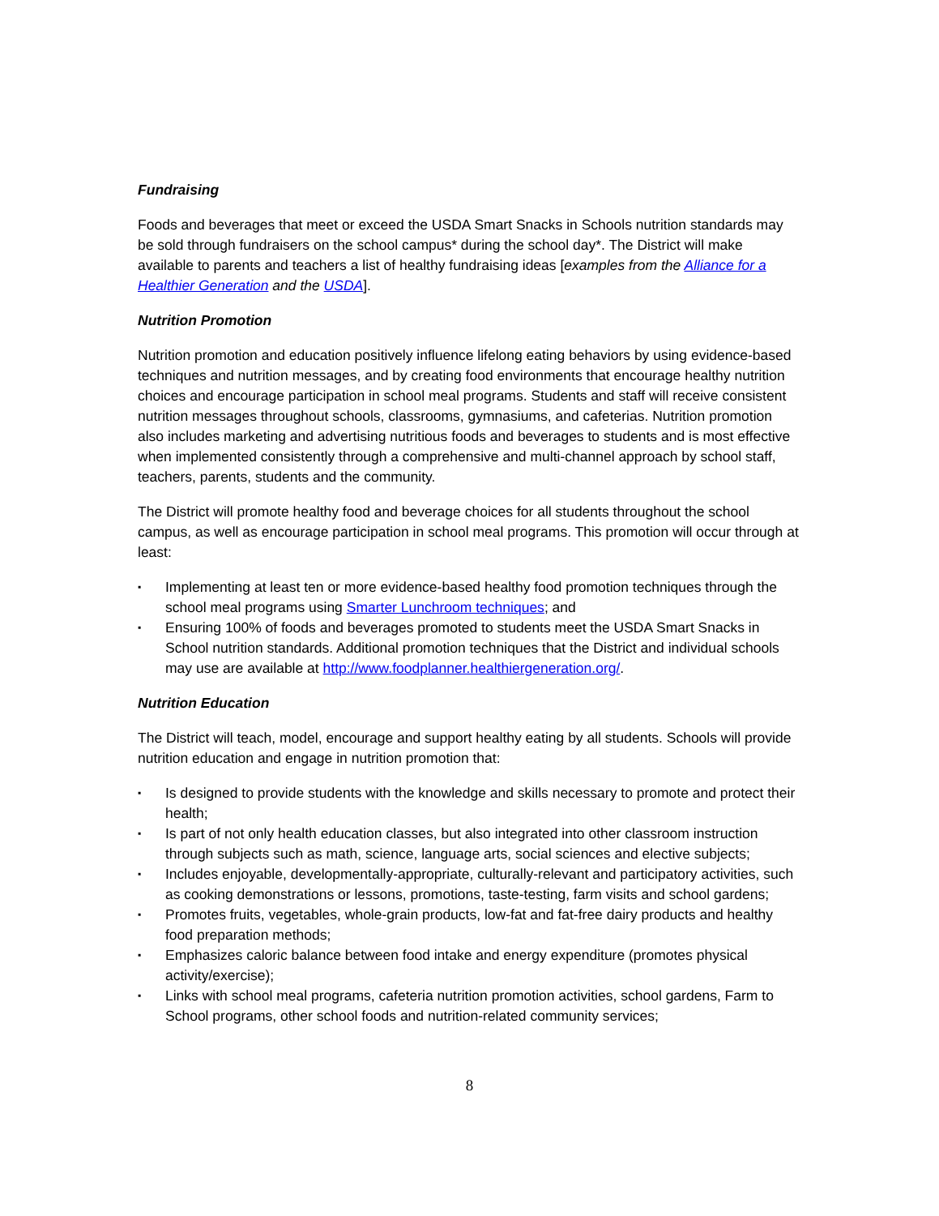Fundraising
Foods and beverages that meet or exceed the USDA Smart Snacks in Schools nutrition standards may be sold through fundraisers on the school campus* during the school day*. The District will make available to parents and teachers a list of healthy fundraising ideas [examples from the Alliance for a Healthier Generation and the USDA].
Nutrition Promotion
Nutrition promotion and education positively influence lifelong eating behaviors by using evidence-based techniques and nutrition messages, and by creating food environments that encourage healthy nutrition choices and encourage participation in school meal programs. Students and staff will receive consistent nutrition messages throughout schools, classrooms, gymnasiums, and cafeterias. Nutrition promotion also includes marketing and advertising nutritious foods and beverages to students and is most effective when implemented consistently through a comprehensive and multi-channel approach by school staff, teachers, parents, students and the community.
The District will promote healthy food and beverage choices for all students throughout the school campus, as well as encourage participation in school meal programs. This promotion will occur through at least:
▪ Implementing at least ten or more evidence-based healthy food promotion techniques through the school meal programs using Smarter Lunchroom techniques; and
▪ Ensuring 100% of foods and beverages promoted to students meet the USDA Smart Snacks in School nutrition standards. Additional promotion techniques that the District and individual schools may use are available at http://www.foodplanner.healthiergeneration.org/.
Nutrition Education
The District will teach, model, encourage and support healthy eating by all students. Schools will provide nutrition education and engage in nutrition promotion that:
▪ Is designed to provide students with the knowledge and skills necessary to promote and protect their health;
▪ Is part of not only health education classes, but also integrated into other classroom instruction through subjects such as math, science, language arts, social sciences and elective subjects;
▪ Includes enjoyable, developmentally-appropriate, culturally-relevant and participatory activities, such as cooking demonstrations or lessons, promotions, taste-testing, farm visits and school gardens;
▪ Promotes fruits, vegetables, whole-grain products, low-fat and fat-free dairy products and healthy food preparation methods;
▪ Emphasizes caloric balance between food intake and energy expenditure (promotes physical activity/exercise);
▪ Links with school meal programs, cafeteria nutrition promotion activities, school gardens, Farm to School programs, other school foods and nutrition-related community services;
8